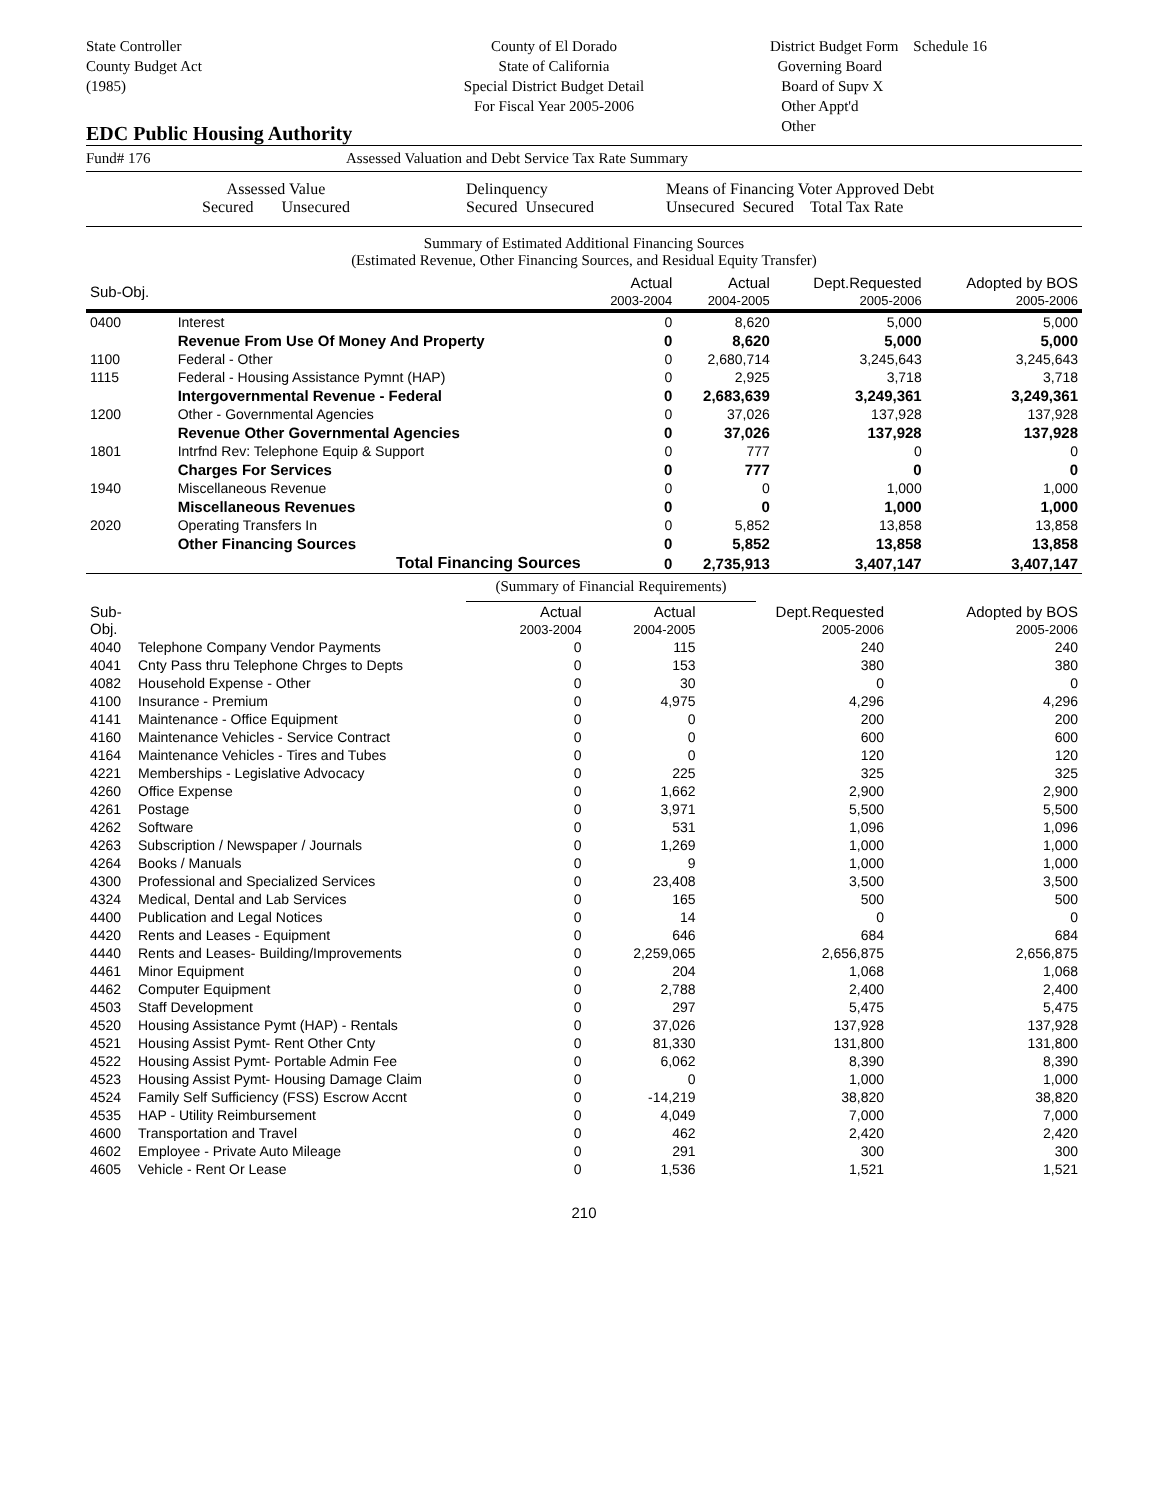State Controller
County Budget Act
(1985)
County of El Dorado
State of California
Special District Budget Detail
For Fiscal Year 2005-2006
District Budget Form Schedule 16
Governing Board
Board of Supv X
Other Appt'd
Other
EDC Public Housing Authority
Fund# 176 Assessed Valuation and Debt Service Tax Rate Summary
Assessed Value
Secured Unsecured
Delinquency
Secured Unsecured
Means of Financing Voter Approved Debt
Unsecured Secured Total Tax Rate
Summary of Estimated Additional Financing Sources
(Estimated Revenue, Other Financing Sources, and Residual Equity Transfer)
| Sub-Obj. | | Actual 2003-2004 | Actual 2004-2005 | Dept.Requested 2005-2006 | Adopted by BOS 2005-2006 |
| --- | --- | --- | --- | --- | --- |
| 0400 | Interest | 0 | 8,620 | 5,000 | 5,000 |
| | Revenue From Use Of Money And Property | 0 | 8,620 | 5,000 | 5,000 |
| 1100 | Federal - Other | 0 | 2,680,714 | 3,245,643 | 3,245,643 |
| 1115 | Federal - Housing Assistance Pymnt (HAP) | 0 | 2,925 | 3,718 | 3,718 |
| | Intergovernmental Revenue - Federal | 0 | 2,683,639 | 3,249,361 | 3,249,361 |
| 1200 | Other - Governmental Agencies | 0 | 37,026 | 137,928 | 137,928 |
| | Revenue Other Governmental Agencies | 0 | 37,026 | 137,928 | 137,928 |
| 1801 | Intrfnd Rev: Telephone Equip & Support | 0 | 777 | 0 | 0 |
| | Charges For Services | 0 | 777 | 0 | 0 |
| 1940 | Miscellaneous Revenue | 0 | 0 | 1,000 | 1,000 |
| | Miscellaneous Revenues | 0 | 0 | 1,000 | 1,000 |
| 2020 | Operating Transfers In | 0 | 5,852 | 13,858 | 13,858 |
| | Other Financing Sources | 0 | 5,852 | 13,858 | 13,858 |
| | Total Financing Sources | 0 | 2,735,913 | 3,407,147 | 3,407,147 |
(Summary of Financial Requirements)
| Sub-Obj. | | Actual 2003-2004 | Actual 2004-2005 | Dept.Requested 2005-2006 | Adopted by BOS 2005-2006 |
| --- | --- | --- | --- | --- | --- |
| 4040 | Telephone Company Vendor Payments | 0 | 115 | 240 | 240 |
| 4041 | Cnty Pass thru Telephone Chrges to Depts | 0 | 153 | 380 | 380 |
| 4082 | Household Expense - Other | 0 | 30 | 0 | 0 |
| 4100 | Insurance - Premium | 0 | 4,975 | 4,296 | 4,296 |
| 4141 | Maintenance - Office Equipment | 0 | 0 | 200 | 200 |
| 4160 | Maintenance Vehicles - Service Contract | 0 | 0 | 600 | 600 |
| 4164 | Maintenance Vehicles - Tires and Tubes | 0 | 0 | 120 | 120 |
| 4221 | Memberships - Legislative Advocacy | 0 | 225 | 325 | 325 |
| 4260 | Office Expense | 0 | 1,662 | 2,900 | 2,900 |
| 4261 | Postage | 0 | 3,971 | 5,500 | 5,500 |
| 4262 | Software | 0 | 531 | 1,096 | 1,096 |
| 4263 | Subscription / Newspaper / Journals | 0 | 1,269 | 1,000 | 1,000 |
| 4264 | Books / Manuals | 0 | 9 | 1,000 | 1,000 |
| 4300 | Professional and Specialized Services | 0 | 23,408 | 3,500 | 3,500 |
| 4324 | Medical, Dental and Lab Services | 0 | 165 | 500 | 500 |
| 4400 | Publication and Legal Notices | 0 | 14 | 0 | 0 |
| 4420 | Rents and Leases - Equipment | 0 | 646 | 684 | 684 |
| 4440 | Rents and Leases- Building/Improvements | 0 | 2,259,065 | 2,656,875 | 2,656,875 |
| 4461 | Minor Equipment | 0 | 204 | 1,068 | 1,068 |
| 4462 | Computer Equipment | 0 | 2,788 | 2,400 | 2,400 |
| 4503 | Staff Development | 0 | 297 | 5,475 | 5,475 |
| 4520 | Housing Assistance Pymt (HAP) - Rentals | 0 | 37,026 | 137,928 | 137,928 |
| 4521 | Housing Assist Pymt- Rent Other Cnty | 0 | 81,330 | 131,800 | 131,800 |
| 4522 | Housing Assist Pymt- Portable Admin Fee | 0 | 6,062 | 8,390 | 8,390 |
| 4523 | Housing Assist Pymt- Housing Damage Claim | 0 | 0 | 1,000 | 1,000 |
| 4524 | Family Self Sufficiency (FSS) Escrow Accnt | 0 | -14,219 | 38,820 | 38,820 |
| 4535 | HAP - Utility Reimbursement | 0 | 4,049 | 7,000 | 7,000 |
| 4600 | Transportation and Travel | 0 | 462 | 2,420 | 2,420 |
| 4602 | Employee - Private Auto Mileage | 0 | 291 | 300 | 300 |
| 4605 | Vehicle - Rent Or Lease | 0 | 1,536 | 1,521 | 1,521 |
210